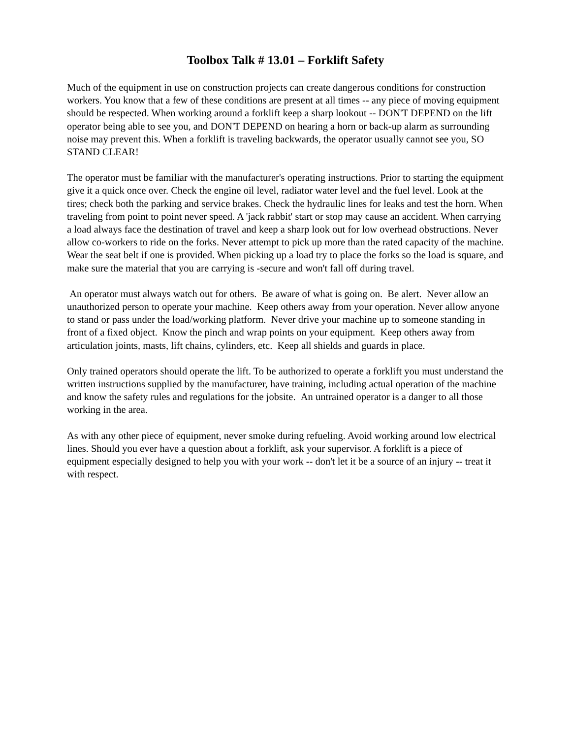Toolbox Talk # 13.01 – Forklift Safety
Much of the equipment in use on construction projects can create dangerous conditions for construction workers. You know that a few of these conditions are present at all times -- any piece of moving equipment should be respected. When working around a forklift keep a sharp lookout -- DON'T DEPEND on the lift operator being able to see you, and DON'T DEPEND on hearing a horn or back-up alarm as surrounding noise may prevent this. When a forklift is traveling backwards, the operator usually cannot see you, SO STAND CLEAR!
The operator must be familiar with the manufacturer's operating instructions. Prior to starting the equipment give it a quick once over. Check the engine oil level, radiator water level and the fuel level. Look at the tires; check both the parking and service brakes. Check the hydraulic lines for leaks and test the horn. When traveling from point to point never speed. A 'jack rabbit' start or stop may cause an accident. When carrying a load always face the destination of travel and keep a sharp look out for low overhead obstructions. Never allow co-workers to ride on the forks. Never attempt to pick up more than the rated capacity of the machine. Wear the seat belt if one is provided. When picking up a load try to place the forks so the load is square, and make sure the material that you are carrying is -secure and won't fall off during travel.
An operator must always watch out for others. Be aware of what is going on. Be alert. Never allow an unauthorized person to operate your machine. Keep others away from your operation. Never allow anyone to stand or pass under the load/working platform. Never drive your machine up to someone standing in front of a fixed object. Know the pinch and wrap points on your equipment. Keep others away from articulation joints, masts, lift chains, cylinders, etc. Keep all shields and guards in place.
Only trained operators should operate the lift. To be authorized to operate a forklift you must understand the written instructions supplied by the manufacturer, have training, including actual operation of the machine and know the safety rules and regulations for the jobsite. An untrained operator is a danger to all those working in the area.
As with any other piece of equipment, never smoke during refueling. Avoid working around low electrical lines. Should you ever have a question about a forklift, ask your supervisor. A forklift is a piece of equipment especially designed to help you with your work -- don't let it be a source of an injury -- treat it with respect.